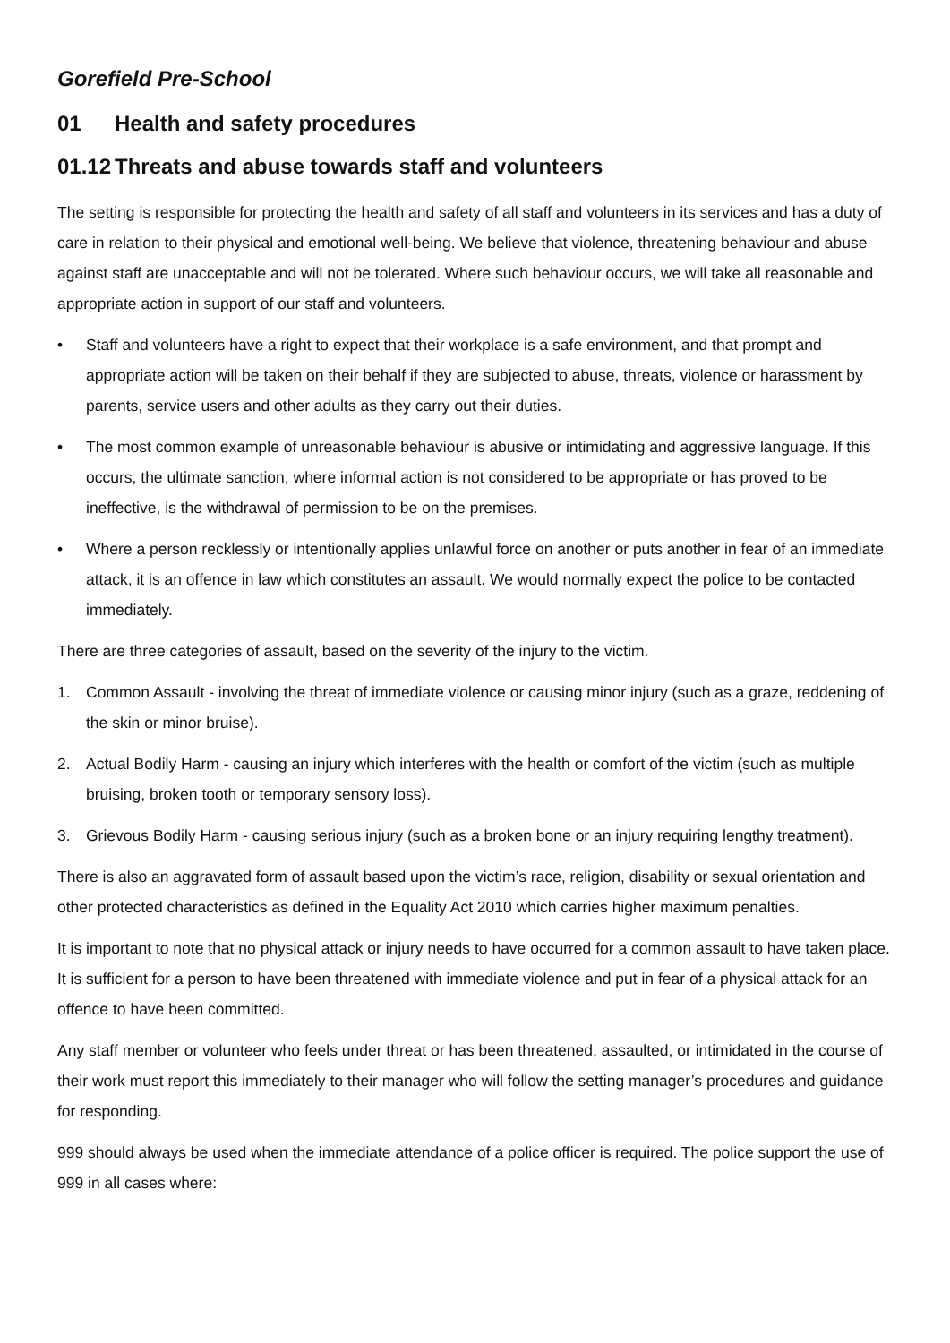Gorefield Pre-School
01 Health and safety procedures
01.12 Threats and abuse towards staff and volunteers
The setting is responsible for protecting the health and safety of all staff and volunteers in its services and has a duty of care in relation to their physical and emotional well-being. We believe that violence, threatening behaviour and abuse against staff are unacceptable and will not be tolerated. Where such behaviour occurs, we will take all reasonable and appropriate action in support of our staff and volunteers.
• Staff and volunteers have a right to expect that their workplace is a safe environment, and that prompt and appropriate action will be taken on their behalf if they are subjected to abuse, threats, violence or harassment by parents, service users and other adults as they carry out their duties.
• The most common example of unreasonable behaviour is abusive or intimidating and aggressive language. If this occurs, the ultimate sanction, where informal action is not considered to be appropriate or has proved to be ineffective, is the withdrawal of permission to be on the premises.
• Where a person recklessly or intentionally applies unlawful force on another or puts another in fear of an immediate attack, it is an offence in law which constitutes an assault. We would normally expect the police to be contacted immediately.
There are three categories of assault, based on the severity of the injury to the victim.
1. Common Assault - involving the threat of immediate violence or causing minor injury (such as a graze, reddening of the skin or minor bruise).
2. Actual Bodily Harm - causing an injury which interferes with the health or comfort of the victim (such as multiple bruising, broken tooth or temporary sensory loss).
3. Grievous Bodily Harm - causing serious injury (such as a broken bone or an injury requiring lengthy treatment).
There is also an aggravated form of assault based upon the victim’s race, religion, disability or sexual orientation and other protected characteristics as defined in the Equality Act 2010 which carries higher maximum penalties.
It is important to note that no physical attack or injury needs to have occurred for a common assault to have taken place. It is sufficient for a person to have been threatened with immediate violence and put in fear of a physical attack for an offence to have been committed.
Any staff member or volunteer who feels under threat or has been threatened, assaulted, or intimidated in the course of their work must report this immediately to their manager who will follow the setting manager’s procedures and guidance for responding.
999 should always be used when the immediate attendance of a police officer is required. The police support the use of 999 in all cases where: